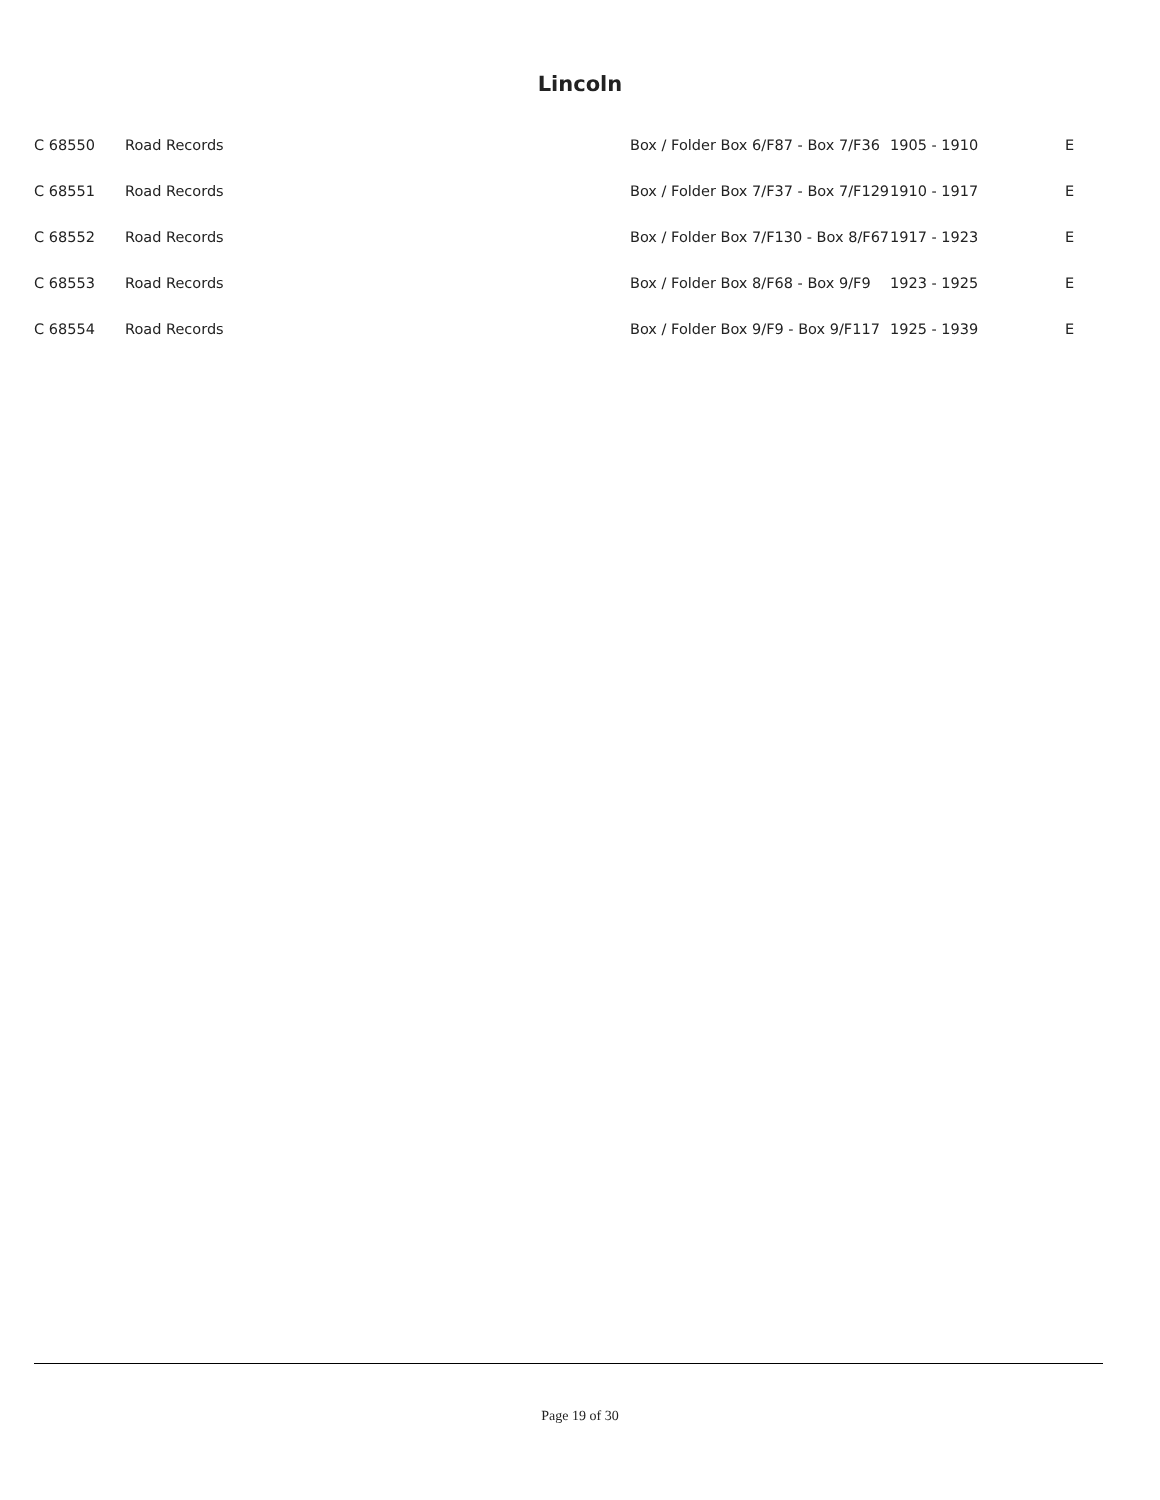Lincoln
| C 68550 | Road Records | Box / Folder Box 6/F87 - Box 7/F36 | 1905 - 1910 | E |
| C 68551 | Road Records | Box / Folder Box 7/F37 - Box 7/F129 | 1910 - 1917 | E |
| C 68552 | Road Records | Box / Folder Box 7/F130 - Box 8/F67 | 1917 - 1923 | E |
| C 68553 | Road Records | Box / Folder Box 8/F68 - Box 9/F9 | 1923 - 1925 | E |
| C 68554 | Road Records | Box / Folder Box 9/F9 - Box 9/F117 | 1925 - 1939 | E |
Page 19 of 30